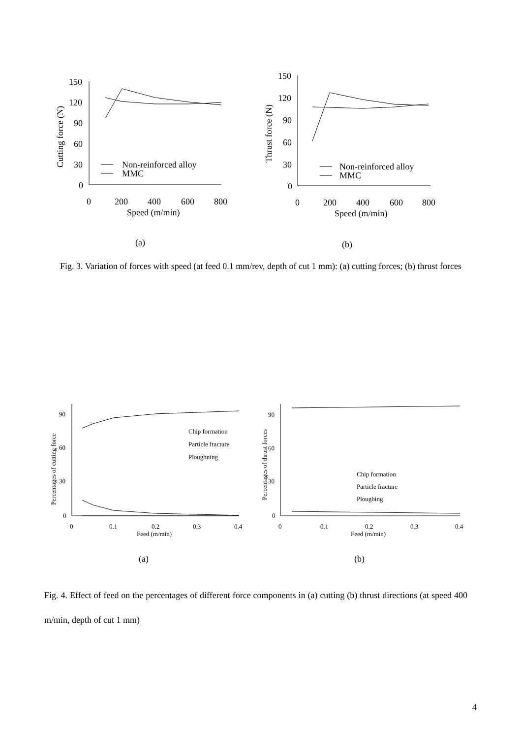150
120
90
60
30
0
0
200
400
600
800
Speed (m/min)
Non-reinforced alloy
MMC
Cutting force (N)
(a)
150
120
90
60
30
0
0
200
400
600
800
Speed (m/min)
Non-reinforced alloy
MMC
Thrust force (N)
(b)
Fig. 3. Variation of forces with speed (at feed 0.1 mm/rev, depth of cut 1 mm): (a) cutting forces; (b) thrust forces
90
60
30
0
0
0.1
0.2
0.3
0.4
Feed (m/min)
Chip formation
Particle fracture
Ploughning
Percentages of cutting force
(a)
90
60
30
0
0
0.1
0.2
0.3
0.4
Feed (m/min)
Chip formation
Particle fracture
Ploughing
Percentages of thrust forces
(b)
Fig. 4. Effect of feed on the percentages of different force components in (a) cutting (b) thrust directions (at speed 400 m/min, depth of cut 1 mm)
4